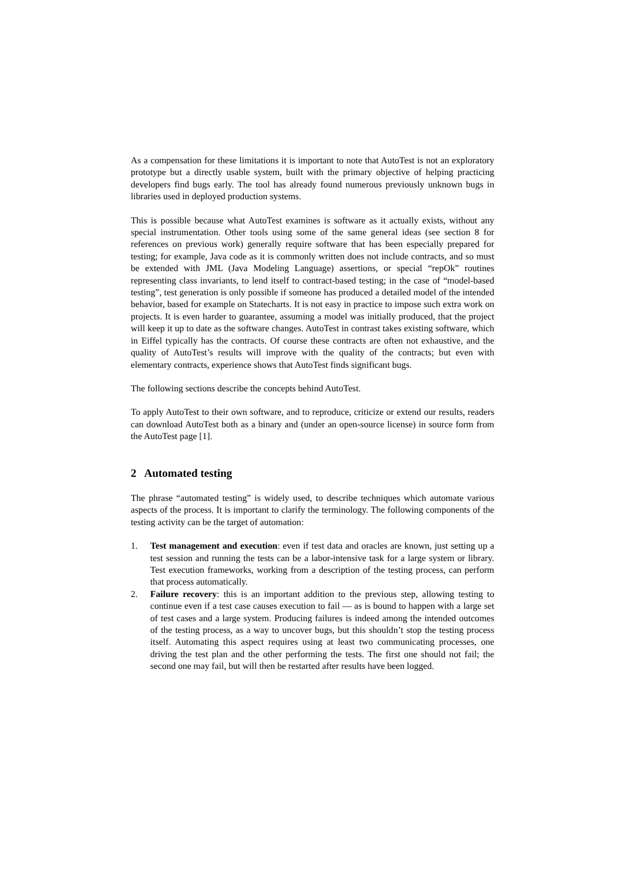As a compensation for these limitations it is important to note that AutoTest is not an exploratory prototype but a directly usable system, built with the primary objective of helping practicing developers find bugs early. The tool has already found numerous previously unknown bugs in libraries used in deployed production systems.
This is possible because what AutoTest examines is software as it actually exists, without any special instrumentation. Other tools using some of the same general ideas (see section 8 for references on previous work) generally require software that has been especially prepared for testing; for example, Java code as it is commonly written does not include contracts, and so must be extended with JML (Java Modeling Language) assertions, or special “repOk” routines representing class invariants, to lend itself to contract-based testing; in the case of “model-based testing”, test generation is only possible if someone has produced a detailed model of the intended behavior, based for example on Statecharts. It is not easy in practice to impose such extra work on projects. It is even harder to guarantee, assuming a model was initially produced, that the project will keep it up to date as the software changes. AutoTest in contrast takes existing software, which in Eiffel typically has the contracts. Of course these contracts are often not exhaustive, and the quality of AutoTest’s results will improve with the quality of the contracts; but even with elementary contracts, experience shows that AutoTest finds significant bugs.
The following sections describe the concepts behind AutoTest.
To apply AutoTest to their own software, and to reproduce, criticize or extend our results, readers can download AutoTest both as a binary and (under an open-source license) in source form from the AutoTest page [1].
2 Automated testing
The phrase “automated testing” is widely used, to describe techniques which automate various aspects of the process. It is important to clarify the terminology. The following components of the testing activity can be the target of automation:
1. Test management and execution: even if test data and oracles are known, just setting up a test session and running the tests can be a labor-intensive task for a large system or library. Test execution frameworks, working from a description of the testing process, can perform that process automatically.
2. Failure recovery: this is an important addition to the previous step, allowing testing to continue even if a test case causes execution to fail — as is bound to happen with a large set of test cases and a large system. Producing failures is indeed among the intended outcomes of the testing process, as a way to uncover bugs, but this shouldn’t stop the testing process itself. Automating this aspect requires using at least two communicating processes, one driving the test plan and the other performing the tests. The first one should not fail; the second one may fail, but will then be restarted after results have been logged.